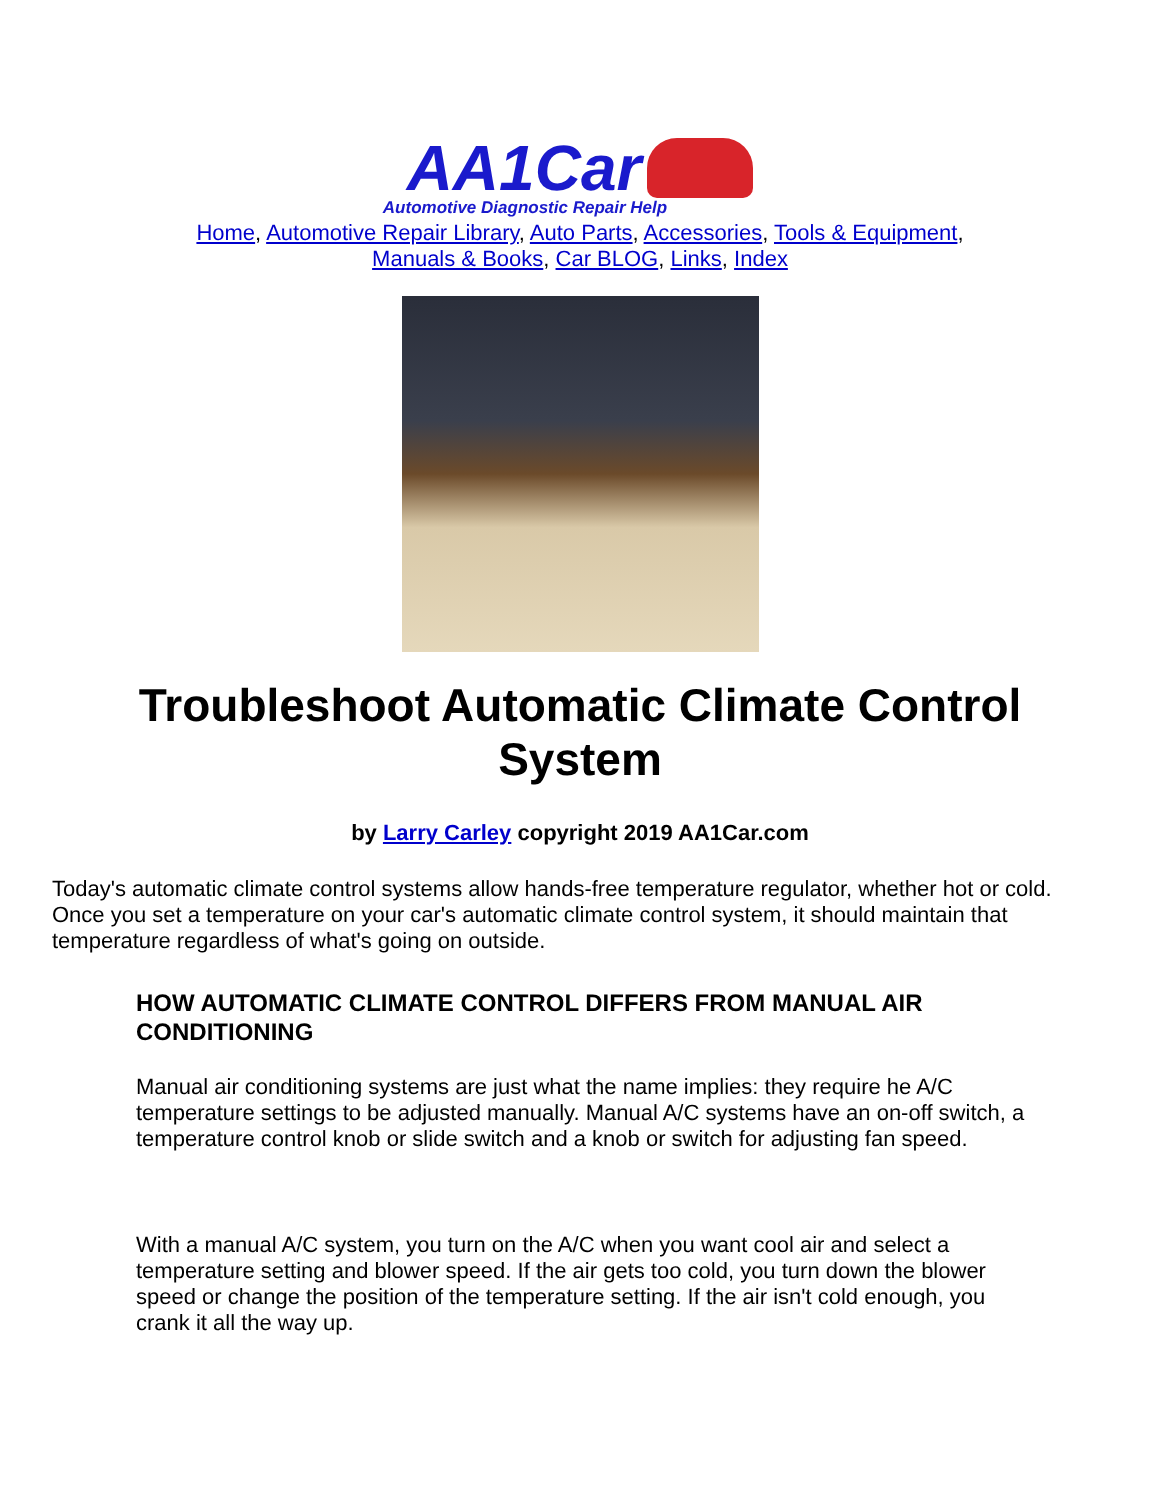AA1Car
Automotive Diagnostic Repair Help
Home, Automotive Repair Library, Auto Parts, Accessories, Tools & Equipment,
Manuals & Books, Car BLOG, Links, Index
Troubleshoot Automatic Climate Control System
by Larry Carley copyright 2019 AA1Car.com
Today's automatic climate control systems allow hands-free temperature regulator, whether hot or cold. Once you set a temperature on your car's automatic climate control system, it should maintain that temperature regardless of what's going on outside.
HOW AUTOMATIC CLIMATE CONTROL DIFFERS FROM MANUAL AIR CONDITIONING
Manual air conditioning systems are just what the name implies: they require he A/C temperature settings to be adjusted manually. Manual A/C systems have an on-off switch, a temperature control knob or slide switch and a knob or switch for adjusting fan speed.
With a manual A/C system, you turn on the A/C when you want cool air and select a temperature setting and blower speed. If the air gets too cold, you turn down the blower speed or change the position of the temperature setting. If the air isn't cold enough, you crank it all the way up.